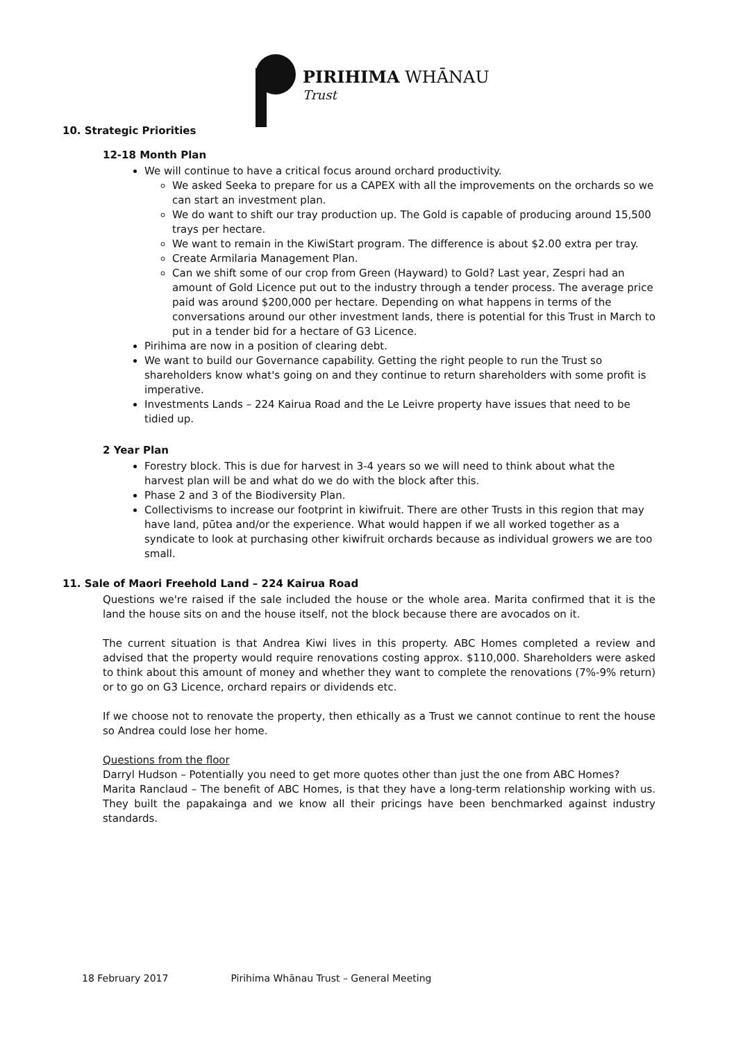PIRIHIMA WHĀNAU
Trust
10. Strategic Priorities
12-18 Month Plan
We will continue to have a critical focus around orchard productivity.
We asked Seeka to prepare for us a CAPEX with all the improvements on the orchards so we can start an investment plan.
We do want to shift our tray production up. The Gold is capable of producing around 15,500 trays per hectare.
We want to remain in the KiwiStart program. The difference is about $2.00 extra per tray.
Create Armilaria Management Plan.
Can we shift some of our crop from Green (Hayward) to Gold? Last year, Zespri had an amount of Gold Licence put out to the industry through a tender process. The average price paid was around $200,000 per hectare. Depending on what happens in terms of the conversations around our other investment lands, there is potential for this Trust in March to put in a tender bid for a hectare of G3 Licence.
Pirihima are now in a position of clearing debt.
We want to build our Governance capability. Getting the right people to run the Trust so shareholders know what's going on and they continue to return shareholders with some profit is imperative.
Investments Lands – 224 Kairua Road and the Le Leivre property have issues that need to be tidied up.
2 Year Plan
Forestry block. This is due for harvest in 3-4 years so we will need to think about what the harvest plan will be and what do we do with the block after this.
Phase 2 and 3 of the Biodiversity Plan.
Collectivisms to increase our footprint in kiwifruit. There are other Trusts in this region that may have land, pūtea and/or the experience. What would happen if we all worked together as a syndicate to look at purchasing other kiwifruit orchards because as individual growers we are too small.
11. Sale of Maori Freehold Land – 224 Kairua Road
Questions we're raised if the sale included the house or the whole area. Marita confirmed that it is the land the house sits on and the house itself, not the block because there are avocados on it.
The current situation is that Andrea Kiwi lives in this property. ABC Homes completed a review and advised that the property would require renovations costing approx. $110,000. Shareholders were asked to think about this amount of money and whether they want to complete the renovations (7%-9% return) or to go on G3 Licence, orchard repairs or dividends etc.
If we choose not to renovate the property, then ethically as a Trust we cannot continue to rent the house so Andrea could lose her home.
Questions from the floor
Darryl Hudson – Potentially you need to get more quotes other than just the one from ABC Homes?
Marita Ranclaud – The benefit of ABC Homes, is that they have a long-term relationship working with us. They built the papakainga and we know all their pricings have been benchmarked against industry standards.
18 February 2017 Pirihima Whānau Trust – General Meeting